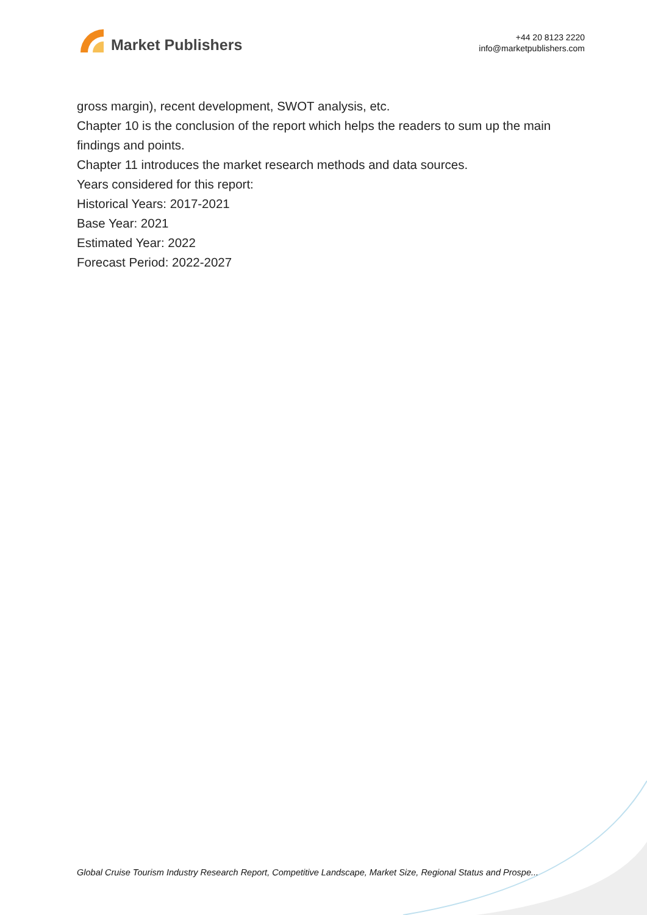Market Publishers
+44 20 8123 2220
info@marketpublishers.com
gross margin), recent development, SWOT analysis, etc.
Chapter 10 is the conclusion of the report which helps the readers to sum up the main findings and points.
Chapter 11 introduces the market research methods and data sources.
Years considered for this report:
Historical Years: 2017-2021
Base Year: 2021
Estimated Year: 2022
Forecast Period: 2022-2027
Global Cruise Tourism Industry Research Report, Competitive Landscape, Market Size, Regional Status and Prospe...